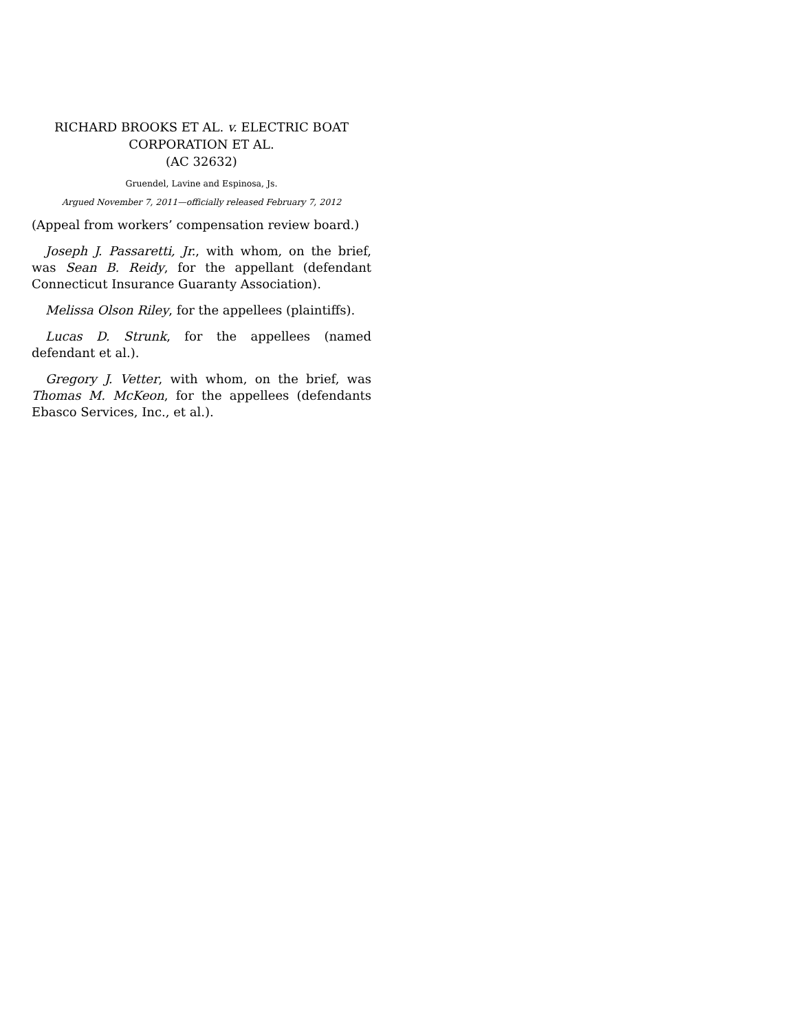RICHARD BROOKS ET AL. v. ELECTRIC BOAT
CORPORATION ET AL.
(AC 32632)
Gruendel, Lavine and Espinosa, Js.
Argued November 7, 2011—officially released February 7, 2012
(Appeal from workers’ compensation review board.)
Joseph J. Passaretti, Jr., with whom, on the brief, was Sean B. Reidy, for the appellant (defendant Connecticut Insurance Guaranty Association).
Melissa Olson Riley, for the appellees (plaintiffs).
Lucas D. Strunk, for the appellees (named defendant et al.).
Gregory J. Vetter, with whom, on the brief, was Thomas M. McKeon, for the appellees (defendants Ebasco Services, Inc., et al.).